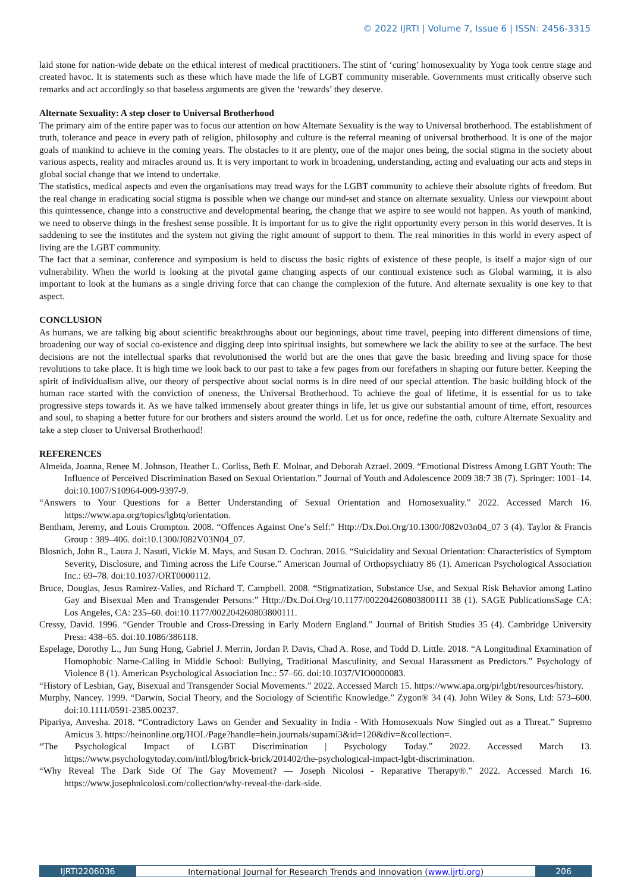© 2022 IJRTI | Volume 7, Issue 6 | ISSN: 2456-3315
laid stone for nation-wide debate on the ethical interest of medical practitioners. The stint of ‘curing’ homosexuality by Yoga took centre stage and created havoc. It is statements such as these which have made the life of LGBT community miserable. Governments must critically observe such remarks and act accordingly so that baseless arguments are given the ‘rewards’ they deserve.
Alternate Sexuality: A step closer to Universal Brotherhood
The primary aim of the entire paper was to focus our attention on how Alternate Sexuality is the way to Universal brotherhood. The establishment of truth, tolerance and peace in every path of religion, philosophy and culture is the referral meaning of universal brotherhood. It is one of the major goals of mankind to achieve in the coming years. The obstacles to it are plenty, one of the major ones being, the social stigma in the society about various aspects, reality and miracles around us. It is very important to work in broadening, understanding, acting and evaluating our acts and steps in global social change that we intend to undertake.
The statistics, medical aspects and even the organisations may tread ways for the LGBT community to achieve their absolute rights of freedom. But the real change in eradicating social stigma is possible when we change our mind-set and stance on alternate sexuality. Unless our viewpoint about this quintessence, change into a constructive and developmental bearing, the change that we aspire to see would not happen. As youth of mankind, we need to observe things in the freshest sense possible. It is important for us to give the right opportunity every person in this world deserves. It is saddening to see the institutes and the system not giving the right amount of support to them. The real minorities in this world in every aspect of living are the LGBT community.
The fact that a seminar, conference and symposium is held to discuss the basic rights of existence of these people, is itself a major sign of our vulnerability. When the world is looking at the pivotal game changing aspects of our continual existence such as Global warming, it is also important to look at the humans as a single driving force that can change the complexion of the future. And alternate sexuality is one key to that aspect.
CONCLUSION
As humans, we are talking big about scientific breakthroughs about our beginnings, about time travel, peeping into different dimensions of time, broadening our way of social co-existence and digging deep into spiritual insights, but somewhere we lack the ability to see at the surface. The best decisions are not the intellectual sparks that revolutionised the world but are the ones that gave the basic breeding and living space for those revolutions to take place. It is high time we look back to our past to take a few pages from our forefathers in shaping our future better. Keeping the spirit of individualism alive, our theory of perspective about social norms is in dire need of our special attention. The basic building block of the human race started with the conviction of oneness, the Universal Brotherhood. To achieve the goal of lifetime, it is essential for us to take progressive steps towards it. As we have talked immensely about greater things in life, let us give our substantial amount of time, effort, resources and soul, to shaping a better future for our brothers and sisters around the world. Let us for once, redefine the oath, culture Alternate Sexuality and take a step closer to Universal Brotherhood!
REFERENCES
Almeida, Joanna, Renee M. Johnson, Heather L. Corliss, Beth E. Molnar, and Deborah Azrael. 2009. “Emotional Distress Among LGBT Youth: The Influence of Perceived Discrimination Based on Sexual Orientation.” Journal of Youth and Adolescence 2009 38:7 38 (7). Springer: 1001–14. doi:10.1007/S10964-009-9397-9.
“Answers to Your Questions for a Better Understanding of Sexual Orientation and Homosexuality.” 2022. Accessed March 16. https://www.apa.org/topics/lgbtq/orientation.
Bentham, Jeremy, and Louis Crompton. 2008. “Offences Against One’s Self:” Http://Dx.Doi.Org/10.1300/J082v03n04_07 3 (4). Taylor & Francis Group : 389–406. doi:10.1300/J082V03N04_07.
Blosnich, John R., Laura J. Nasuti, Vickie M. Mays, and Susan D. Cochran. 2016. “Suicidality and Sexual Orientation: Characteristics of Symptom Severity, Disclosure, and Timing across the Life Course.” American Journal of Orthopsychiatry 86 (1). American Psychological Association Inc.: 69–78. doi:10.1037/ORT0000112.
Bruce, Douglas, Jesus Ramirez-Valles, and Richard T. Campbell. 2008. “Stigmatization, Substance Use, and Sexual Risk Behavior among Latino Gay and Bisexual Men and Transgender Persons:” Http://Dx.Doi.Org/10.1177/002204260803800111 38 (1). SAGE PublicationsSage CA: Los Angeles, CA: 235–60. doi:10.1177/002204260803800111.
Cressy, David. 1996. “Gender Trouble and Cross-Dressing in Early Modern England.” Journal of British Studies 35 (4). Cambridge University Press: 438–65. doi:10.1086/386118.
Espelage, Dorothy L., Jun Sung Hong, Gabriel J. Merrin, Jordan P. Davis, Chad A. Rose, and Todd D. Little. 2018. “A Longitudinal Examination of Homophobic Name-Calling in Middle School: Bullying, Traditional Masculinity, and Sexual Harassment as Predictors.” Psychology of Violence 8 (1). American Psychological Association Inc.: 57–66. doi:10.1037/VIO0000083.
“History of Lesbian, Gay, Bisexual and Transgender Social Movements.” 2022. Accessed March 15. https://www.apa.org/pi/lgbt/resources/history.
Murphy, Nancey. 1999. “Darwin, Social Theory, and the Sociology of Scientific Knowledge.” Zygon® 34 (4). John Wiley & Sons, Ltd: 573–600. doi:10.1111/0591-2385.00237.
Pipariya, Anvesha. 2018. “Contradictory Laws on Gender and Sexuality in India - With Homosexuals Now Singled out as a Threat.” Supremo Amicus 3. https://heinonline.org/HOL/Page?handle=hein.journals/supami3&id=120&div=&collection=.
“The Psychological Impact of LGBT Discrimination | Psychology Today.” 2022. Accessed March 13. https://www.psychologytoday.com/intl/blog/brick-brick/201402/the-psychological-impact-lgbt-discrimination.
“Why Reveal The Dark Side Of The Gay Movement? — Joseph Nicolosi - Reparative Therapy®.” 2022. Accessed March 16. https://www.josephnicolosi.com/collection/why-reveal-the-dark-side.
IJRTI2206036 International Journal for Research Trends and Innovation (www.ijrti.org)
206